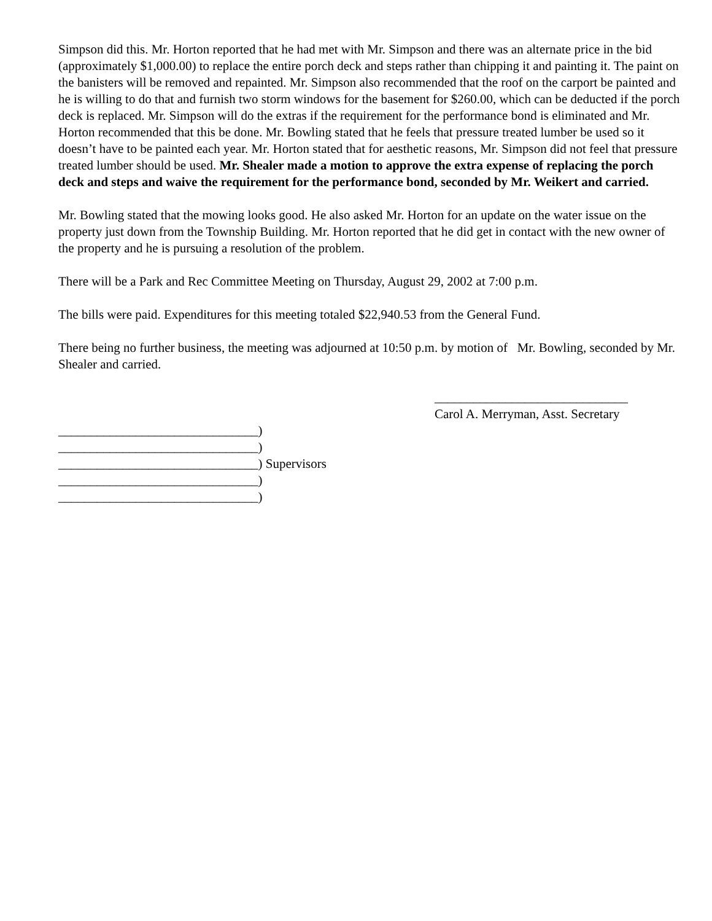Simpson did this. Mr. Horton reported that he had met with Mr. Simpson and there was an alternate price in the bid (approximately $1,000.00) to replace the entire porch deck and steps rather than chipping it and painting it. The paint on the banisters will be removed and repainted. Mr. Simpson also recommended that the roof on the carport be painted and he is willing to do that and furnish two storm windows for the basement for $260.00, which can be deducted if the porch deck is replaced. Mr. Simpson will do the extras if the requirement for the performance bond is eliminated and Mr. Horton recommended that this be done. Mr. Bowling stated that he feels that pressure treated lumber be used so it doesn’t have to be painted each year. Mr. Horton stated that for aesthetic reasons, Mr. Simpson did not feel that pressure treated lumber should be used. Mr. Shealer made a motion to approve the extra expense of replacing the porch deck and steps and waive the requirement for the performance bond, seconded by Mr. Weikert and carried.
Mr. Bowling stated that the mowing looks good. He also asked Mr. Horton for an update on the water issue on the property just down from the Township Building. Mr. Horton reported that he did get in contact with the new owner of the property and he is pursuing a resolution of the problem.
There will be a Park and Rec Committee Meeting on Thursday, August 29, 2002 at 7:00 p.m.
The bills were paid. Expenditures for this meeting totaled $22,940.53 from the General Fund.
There being no further business, the meeting was adjourned at 10:50 p.m. by motion of Mr. Bowling, seconded by Mr. Shealer and carried.
______________________________
Carol A. Merryman, Asst. Secretary
_______________________________)
_______________________________)
_______________________________) Supervisors
_______________________________)
_______________________________)